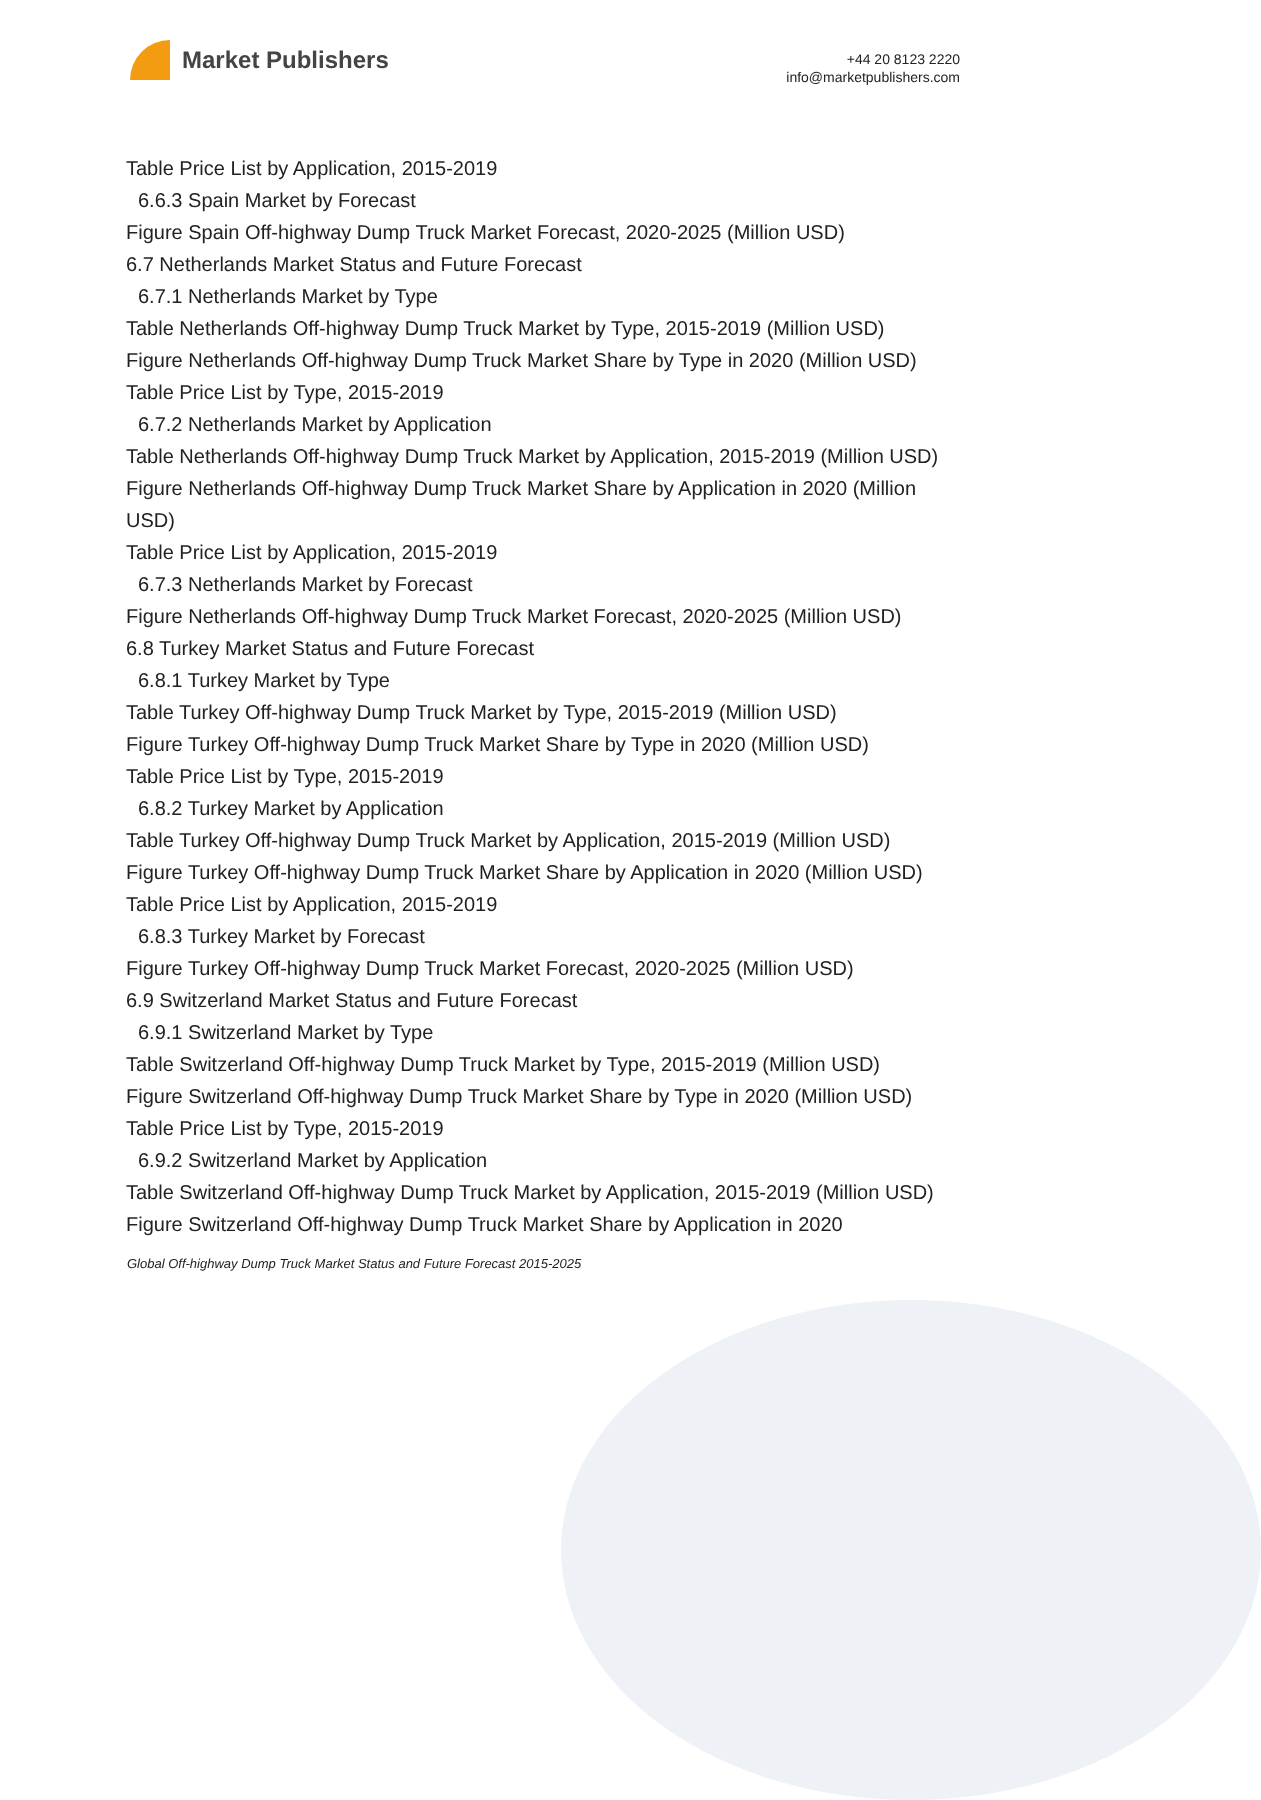Market Publishers
+44 20 8123 2220
info@marketpublishers.com
Table Price List by Application, 2015-2019
6.6.3 Spain Market by Forecast
Figure Spain Off-highway Dump Truck Market Forecast, 2020-2025 (Million USD)
6.7 Netherlands Market Status and Future Forecast
6.7.1 Netherlands Market by Type
Table Netherlands Off-highway Dump Truck Market by Type, 2015-2019 (Million USD)
Figure Netherlands Off-highway Dump Truck Market Share by Type in 2020 (Million USD)
Table Price List by Type, 2015-2019
6.7.2 Netherlands Market by Application
Table Netherlands Off-highway Dump Truck Market by Application, 2015-2019 (Million USD)
Figure Netherlands Off-highway Dump Truck Market Share by Application in 2020 (Million USD)
Table Price List by Application, 2015-2019
6.7.3 Netherlands Market by Forecast
Figure Netherlands Off-highway Dump Truck Market Forecast, 2020-2025 (Million USD)
6.8 Turkey Market Status and Future Forecast
6.8.1 Turkey Market by Type
Table Turkey Off-highway Dump Truck Market by Type, 2015-2019 (Million USD)
Figure Turkey Off-highway Dump Truck Market Share by Type in 2020 (Million USD)
Table Price List by Type, 2015-2019
6.8.2 Turkey Market by Application
Table Turkey Off-highway Dump Truck Market by Application, 2015-2019 (Million USD)
Figure Turkey Off-highway Dump Truck Market Share by Application in 2020 (Million USD)
Table Price List by Application, 2015-2019
6.8.3 Turkey Market by Forecast
Figure Turkey Off-highway Dump Truck Market Forecast, 2020-2025 (Million USD)
6.9 Switzerland Market Status and Future Forecast
6.9.1 Switzerland Market by Type
Table Switzerland Off-highway Dump Truck Market by Type, 2015-2019 (Million USD)
Figure Switzerland Off-highway Dump Truck Market Share by Type in 2020 (Million USD)
Table Price List by Type, 2015-2019
6.9.2 Switzerland Market by Application
Table Switzerland Off-highway Dump Truck Market by Application, 2015-2019 (Million USD)
Figure Switzerland Off-highway Dump Truck Market Share by Application in 2020
Global Off-highway Dump Truck Market Status and Future Forecast 2015-2025